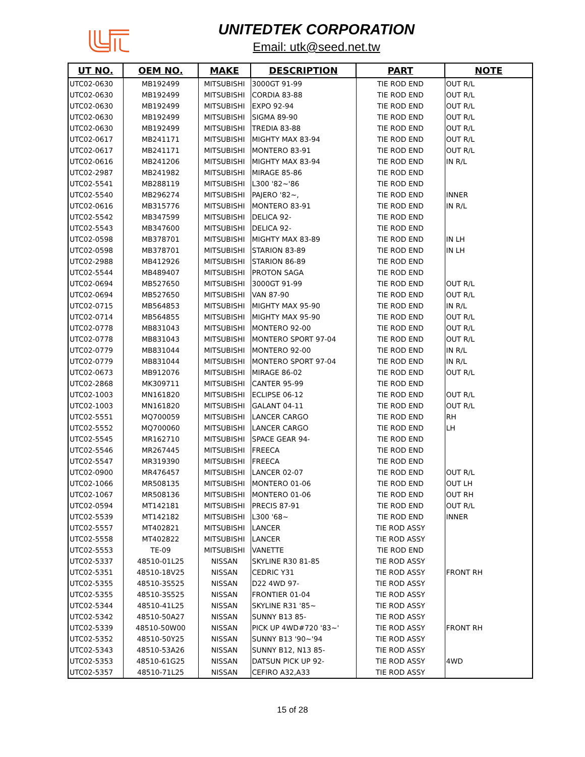UNITEDTEK CORPORATION
Email: utk@seed.net.tw
| UT NO. | OEM NO. | MAKE | DESCRIPTION | PART | NOTE |
| --- | --- | --- | --- | --- | --- |
| UTC02-0630 | MB192499 | MITSUBISHI | 3000GT 91-99 | TIE ROD END | OUT R/L |
| UTC02-0630 | MB192499 | MITSUBISHI | CORDIA 83-88 | TIE ROD END | OUT R/L |
| UTC02-0630 | MB192499 | MITSUBISHI | EXPO 92-94 | TIE ROD END | OUT R/L |
| UTC02-0630 | MB192499 | MITSUBISHI | SIGMA 89-90 | TIE ROD END | OUT R/L |
| UTC02-0630 | MB192499 | MITSUBISHI | TREDIA 83-88 | TIE ROD END | OUT R/L |
| UTC02-0617 | MB241171 | MITSUBISHI | MIGHTY MAX 83-94 | TIE ROD END | OUT R/L |
| UTC02-0617 | MB241171 | MITSUBISHI | MONTERO 83-91 | TIE ROD END | OUT R/L |
| UTC02-0616 | MB241206 | MITSUBISHI | MIGHTY MAX 83-94 | TIE ROD END | IN R/L |
| UTC02-2987 | MB241982 | MITSUBISHI | MIRAGE 85-86 | TIE ROD END | |
| UTC02-5541 | MB288119 | MITSUBISHI | L300 '82~'86 | TIE ROD END | |
| UTC02-5540 | MB296274 | MITSUBISHI | PAJERO '82~, | TIE ROD END | INNER |
| UTC02-0616 | MB315776 | MITSUBISHI | MONTERO 83-91 | TIE ROD END | IN R/L |
| UTC02-5542 | MB347599 | MITSUBISHI | DELICA 92- | TIE ROD END | |
| UTC02-5543 | MB347600 | MITSUBISHI | DELICA 92- | TIE ROD END | |
| UTC02-0598 | MB378701 | MITSUBISHI | MIGHTY MAX 83-89 | TIE ROD END | IN LH |
| UTC02-0598 | MB378701 | MITSUBISHI | STARION 83-89 | TIE ROD END | IN LH |
| UTC02-2988 | MB412926 | MITSUBISHI | STARION 86-89 | TIE ROD END | |
| UTC02-5544 | MB489407 | MITSUBISHI | PROTON SAGA | TIE ROD END | |
| UTC02-0694 | MB527650 | MITSUBISHI | 3000GT 91-99 | TIE ROD END | OUT R/L |
| UTC02-0694 | MB527650 | MITSUBISHI | VAN 87-90 | TIE ROD END | OUT R/L |
| UTC02-0715 | MB564853 | MITSUBISHI | MIGHTY MAX 95-90 | TIE ROD END | IN R/L |
| UTC02-0714 | MB564855 | MITSUBISHI | MIGHTY MAX 95-90 | TIE ROD END | OUT R/L |
| UTC02-0778 | MB831043 | MITSUBISHI | MONTERO 92-00 | TIE ROD END | OUT R/L |
| UTC02-0778 | MB831043 | MITSUBISHI | MONTERO SPORT 97-04 | TIE ROD END | OUT R/L |
| UTC02-0779 | MB831044 | MITSUBISHI | MONTERO 92-00 | TIE ROD END | IN R/L |
| UTC02-0779 | MB831044 | MITSUBISHI | MONTERO SPORT 97-04 | TIE ROD END | IN R/L |
| UTC02-0673 | MB912076 | MITSUBISHI | MIRAGE 86-02 | TIE ROD END | OUT R/L |
| UTC02-2868 | MK309711 | MITSUBISHI | CANTER 95-99 | TIE ROD END | |
| UTC02-1003 | MN161820 | MITSUBISHI | ECLIPSE 06-12 | TIE ROD END | OUT R/L |
| UTC02-1003 | MN161820 | MITSUBISHI | GALANT 04-11 | TIE ROD END | OUT R/L |
| UTC02-5551 | MQ700059 | MITSUBISHI | LANCER CARGO | TIE ROD END | RH |
| UTC02-5552 | MQ700060 | MITSUBISHI | LANCER CARGO | TIE ROD END | LH |
| UTC02-5545 | MR162710 | MITSUBISHI | SPACE GEAR 94- | TIE ROD END | |
| UTC02-5546 | MR267445 | MITSUBISHI | FREECA | TIE ROD END | |
| UTC02-5547 | MR319390 | MITSUBISHI | FREECA | TIE ROD END | |
| UTC02-0900 | MR476457 | MITSUBISHI | LANCER 02-07 | TIE ROD END | OUT R/L |
| UTC02-1066 | MR508135 | MITSUBISHI | MONTERO 01-06 | TIE ROD END | OUT LH |
| UTC02-1067 | MR508136 | MITSUBISHI | MONTERO 01-06 | TIE ROD END | OUT RH |
| UTC02-0594 | MT142181 | MITSUBISHI | PRECIS 87-91 | TIE ROD END | OUT R/L |
| UTC02-5539 | MT142182 | MITSUBISHI | L300 '68~ | TIE ROD END | INNER |
| UTC02-5557 | MT402821 | MITSUBISHI | LANCER | TIE ROD ASSY | |
| UTC02-5558 | MT402822 | MITSUBISHI | LANCER | TIE ROD ASSY | |
| UTC02-5553 | TE-09 | MITSUBISHI | VANETTE | TIE ROD END | |
| UTC02-5337 | 48510-01L25 | NISSAN | SKYLINE R30 81-85 | TIE ROD ASSY | |
| UTC02-5351 | 48510-18V25 | NISSAN | CEDRIC Y31 | TIE ROD ASSY | FRONT RH |
| UTC02-5355 | 48510-3S525 | NISSAN | D22 4WD 97- | TIE ROD ASSY | |
| UTC02-5355 | 48510-3S525 | NISSAN | FRONTIER 01-04 | TIE ROD ASSY | |
| UTC02-5344 | 48510-41L25 | NISSAN | SKYLINE R31 '85~ | TIE ROD ASSY | |
| UTC02-5342 | 48510-50A27 | NISSAN | SUNNY B13 85- | TIE ROD ASSY | |
| UTC02-5339 | 48510-50W00 | NISSAN | PICK UP 4WD#720 '83~' | TIE ROD ASSY | FRONT RH |
| UTC02-5352 | 48510-50Y25 | NISSAN | SUNNY B13 '90~'94 | TIE ROD ASSY | |
| UTC02-5343 | 48510-53A26 | NISSAN | SUNNY B12, N13 85- | TIE ROD ASSY | |
| UTC02-5353 | 48510-61G25 | NISSAN | DATSUN PICK UP 92- | TIE ROD ASSY | 4WD |
| UTC02-5357 | 48510-71L25 | NISSAN | CEFIRO A32,A33 | TIE ROD ASSY | |
15 of 28